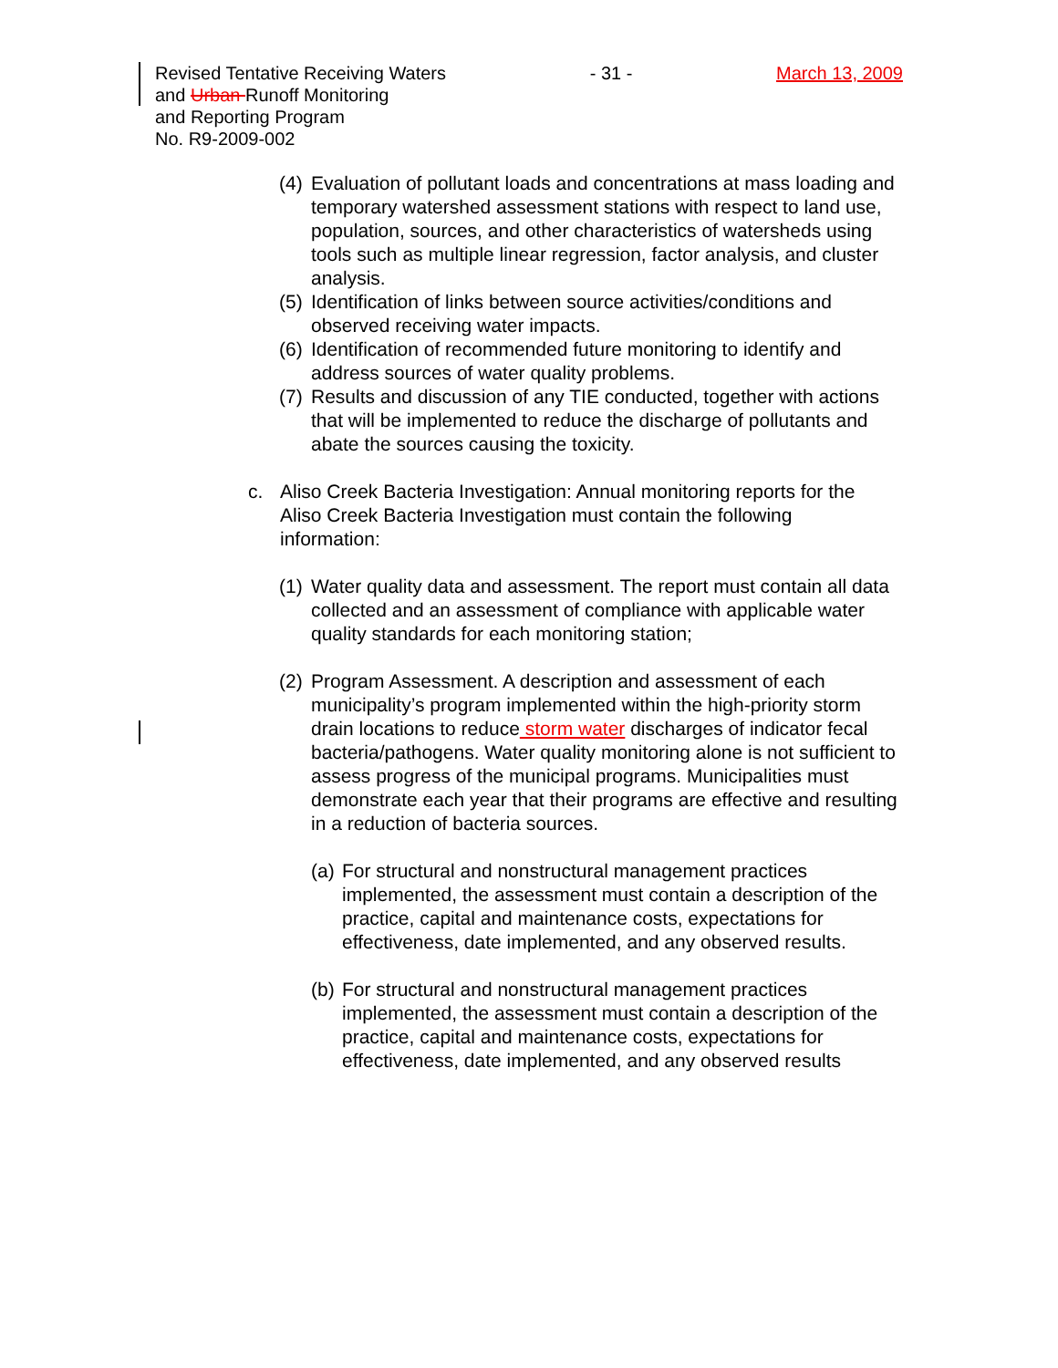Revised Tentative Receiving Waters - 31 - March 13, 2009
and Urban Runoff Monitoring
and Reporting Program
No. R9-2009-002
(4)
Evaluation of pollutant loads and concentrations at mass loading and temporary watershed assessment stations with respect to land use, population, sources, and other characteristics of watersheds using tools such as multiple linear regression, factor analysis, and cluster analysis.
(5)
Identification of links between source activities/conditions and observed receiving water impacts.
(6)
Identification of recommended future monitoring to identify and address sources of water quality problems.
(7)
Results and discussion of any TIE conducted, together with actions that will be implemented to reduce the discharge of pollutants and abate the sources causing the toxicity.
c. Aliso Creek Bacteria Investigation: Annual monitoring reports for the Aliso Creek Bacteria Investigation must contain the following information:
(1)
Water quality data and assessment. The report must contain all data collected and an assessment of compliance with applicable water quality standards for each monitoring station;
(2)
Program Assessment. A description and assessment of each municipality’s program implemented within the high-priority storm drain locations to reduce storm water discharges of indicator fecal bacteria/pathogens. Water quality monitoring alone is not sufficient to assess progress of the municipal programs. Municipalities must demonstrate each year that their programs are effective and resulting in a reduction of bacteria sources.
(a)
For structural and nonstructural management practices implemented, the assessment must contain a description of the practice, capital and maintenance costs, expectations for effectiveness, date implemented, and any observed results.
(b)
For structural and nonstructural management practices implemented, the assessment must contain a description of the practice, capital and maintenance costs, expectations for effectiveness, date implemented, and any observed results